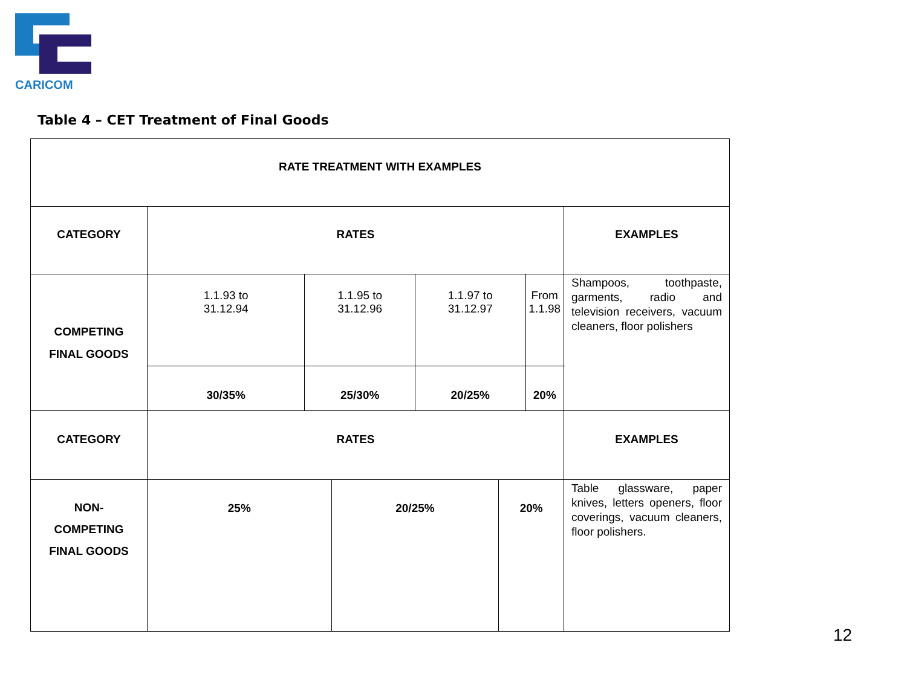CARICOM
Table 4 – CET Treatment of Final Goods
| RATE TREATMENT WITH EXAMPLES | | | | | | | |
| CATEGORY | RATES | | | | | | EXAMPLES |
| COMPETING FINAL GOODS | 1.1.93 to 31.12.94 | 1.1.95 to 31.12.96 | | 1.1.97 to 31.12.97 | | From 1.1.98 | Shampoos, toothpaste, garments, radio and television receivers, vacuum cleaners, floor polishers |
| | 30/35% | 25/30% | | 20/25% | | 20% | |
| CATEGORY | RATES | | | | | | EXAMPLES |
| NON- COMPETING FINAL GOODS | 25% | | 20/25% | | 20% | | Table glassware, paper knives, letters openers, floor coverings, vacuum cleaners, floor polishers. |
12